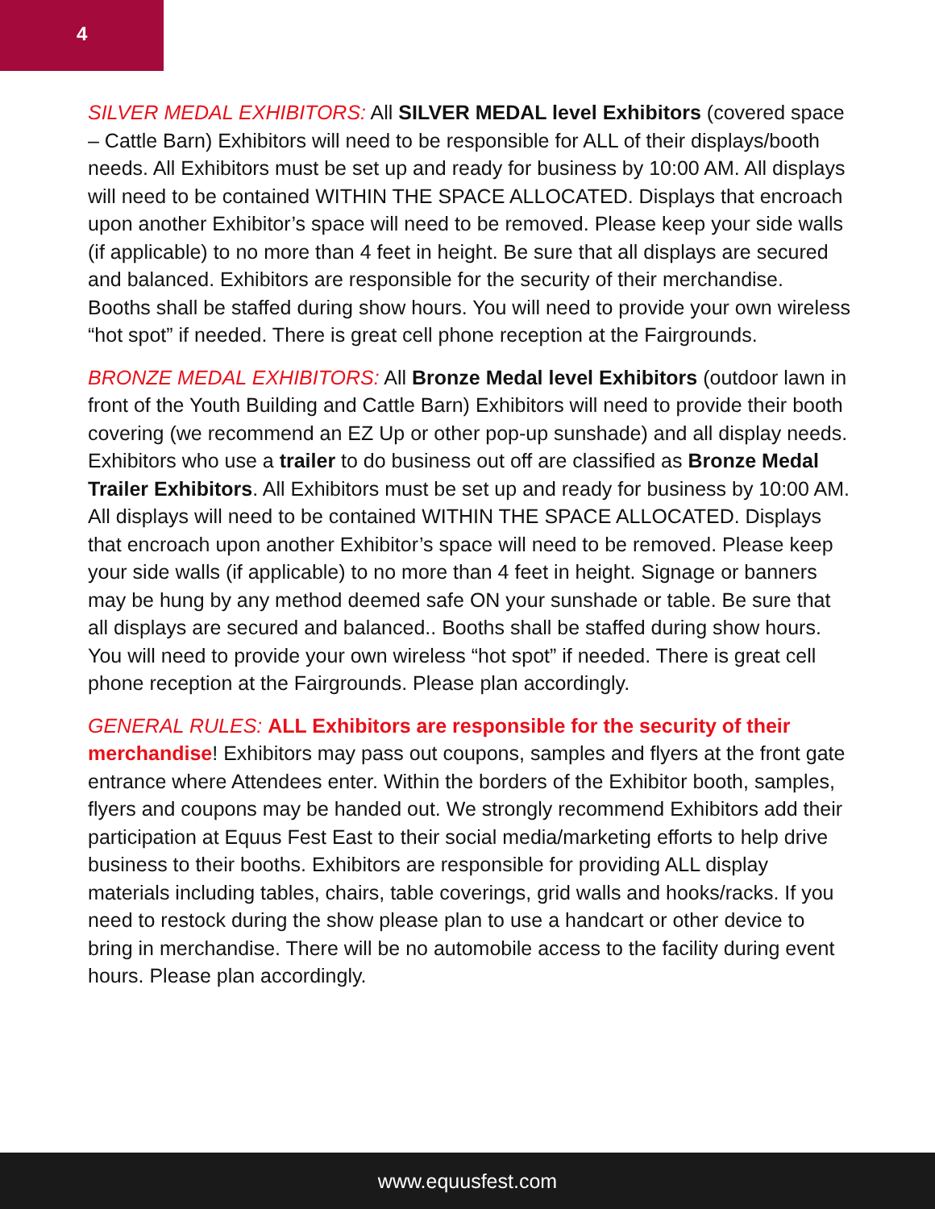4
SILVER MEDAL EXHIBITORS: All SILVER MEDAL level Exhibitors (covered space – Cattle Barn) Exhibitors will need to be responsible for ALL of their displays/booth needs. All Exhibitors must be set up and ready for business by 10:00 AM. All displays will need to be contained WITHIN THE SPACE ALLOCATED. Displays that encroach upon another Exhibitor’s space will need to be removed. Please keep your side walls (if applicable) to no more than 4 feet in height. Be sure that all displays are secured and balanced. Exhibitors are responsible for the security of their merchandise. Booths shall be staffed during show hours. You will need to provide your own wireless “hot spot” if needed. There is great cell phone reception at the Fairgrounds.
BRONZE MEDAL EXHIBITORS: All Bronze Medal level Exhibitors (outdoor lawn in front of the Youth Building and Cattle Barn) Exhibitors will need to provide their booth covering (we recommend an EZ Up or other pop-up sunshade) and all display needs. Exhibitors who use a trailer to do business out off are classified as Bronze Medal Trailer Exhibitors. All Exhibitors must be set up and ready for business by 10:00 AM. All displays will need to be contained WITHIN THE SPACE ALLOCATED. Displays that encroach upon another Exhibitor’s space will need to be removed. Please keep your side walls (if applicable) to no more than 4 feet in height. Signage or banners may be hung by any method deemed safe ON your sunshade or table. Be sure that all displays are secured and balanced.. Booths shall be staffed during show hours. You will need to provide your own wireless “hot spot” if needed. There is great cell phone reception at the Fairgrounds. Please plan accordingly.
GENERAL RULES: ALL Exhibitors are responsible for the security of their merchandise! Exhibitors may pass out coupons, samples and flyers at the front gate entrance where Attendees enter. Within the borders of the Exhibitor booth, samples, flyers and coupons may be handed out. We strongly recommend Exhibitors add their participation at Equus Fest East to their social media/marketing efforts to help drive business to their booths. Exhibitors are responsible for providing ALL display materials including tables, chairs, table coverings, grid walls and hooks/racks. If you need to restock during the show please plan to use a handcart or other device to bring in merchandise. There will be no automobile access to the facility during event hours. Please plan accordingly.
www.equusfest.com